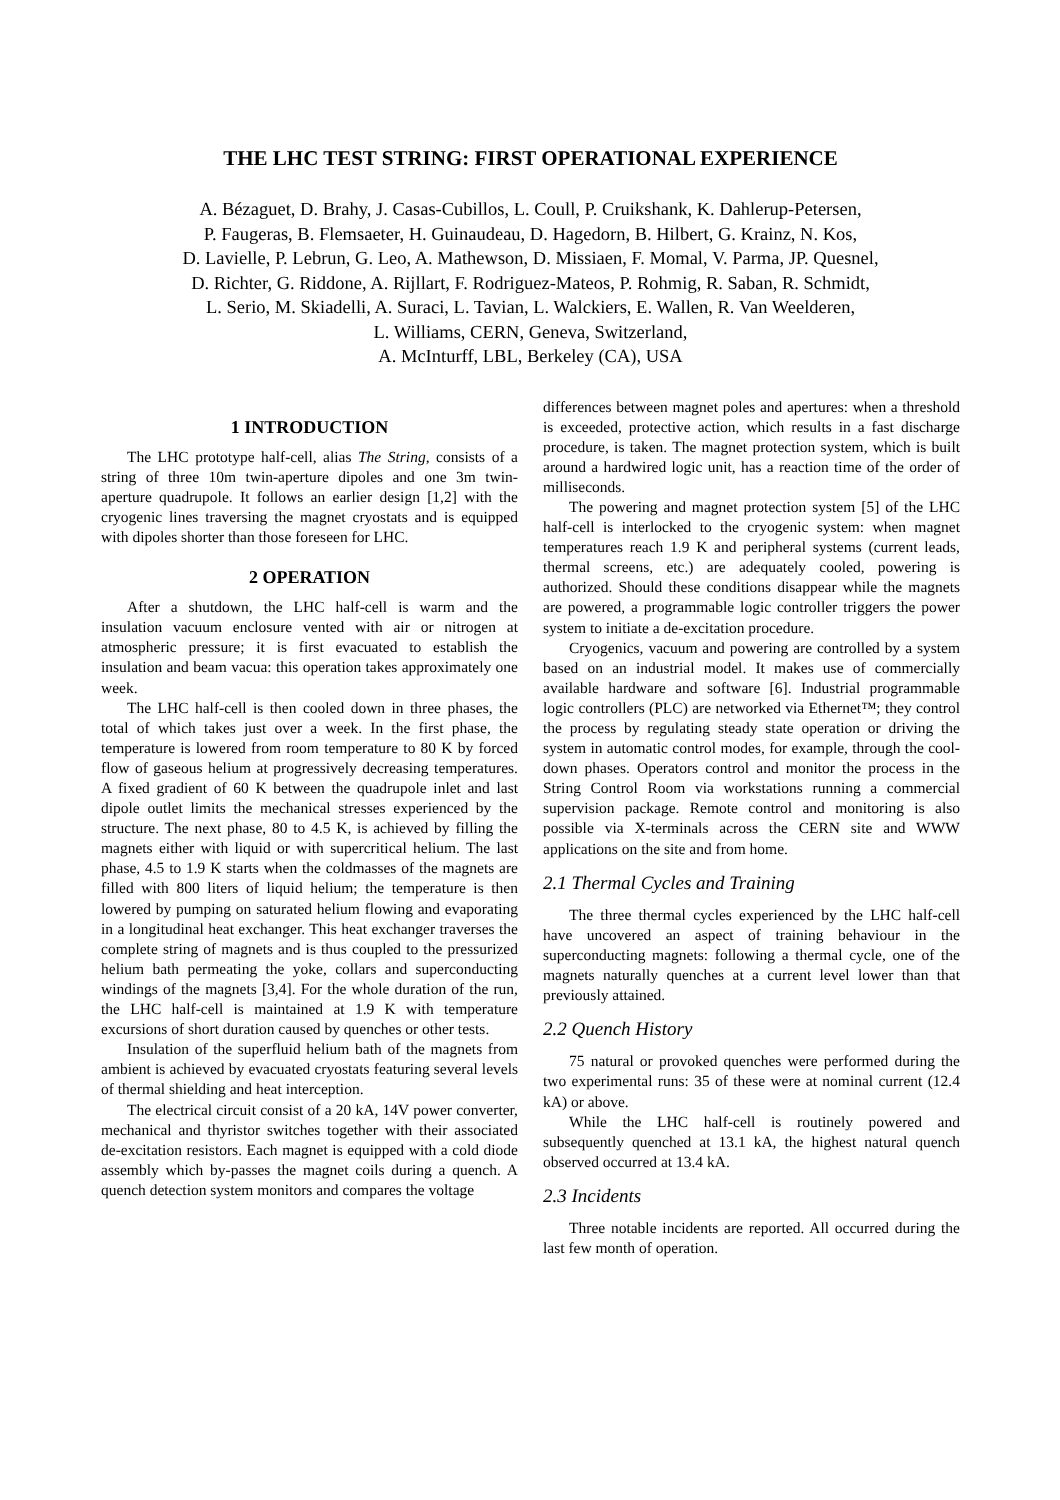THE LHC TEST STRING: FIRST OPERATIONAL EXPERIENCE
A. Bézaguet, D. Brahy, J. Casas-Cubillos, L. Coull, P. Cruikshank, K. Dahlerup-Petersen,
P. Faugeras, B. Flemsaeter, H. Guinaudeau, D. Hagedorn, B. Hilbert, G. Krainz, N. Kos,
D. Lavielle, P. Lebrun, G. Leo, A. Mathewson, D. Missiaen, F. Momal, V. Parma, JP. Quesnel,
D. Richter, G. Riddone, A. Rijllart, F. Rodriguez-Mateos, P. Rohmig, R. Saban, R. Schmidt,
L. Serio, M. Skiadelli, A. Suraci, L. Tavian, L. Walckiers, E. Wallen, R. Van Weelderen,
L. Williams, CERN, Geneva, Switzerland,
A. McInturff, LBL, Berkeley (CA), USA
1 INTRODUCTION
The LHC prototype half-cell, alias The String, consists of a string of three 10m twin-aperture dipoles and one 3m twin-aperture quadrupole. It follows an earlier design [1,2] with the cryogenic lines traversing the magnet cryostats and is equipped with dipoles shorter than those foreseen for LHC.
2 OPERATION
After a shutdown, the LHC half-cell is warm and the insulation vacuum enclosure vented with air or nitrogen at atmospheric pressure; it is first evacuated to establish the insulation and beam vacua: this operation takes approximately one week.
The LHC half-cell is then cooled down in three phases, the total of which takes just over a week. In the first phase, the temperature is lowered from room temperature to 80 K by forced flow of gaseous helium at progressively decreasing temperatures. A fixed gradient of 60 K between the quadrupole inlet and last dipole outlet limits the mechanical stresses experienced by the structure. The next phase, 80 to 4.5 K, is achieved by filling the magnets either with liquid or with supercritical helium. The last phase, 4.5 to 1.9 K starts when the coldmasses of the magnets are filled with 800 liters of liquid helium; the temperature is then lowered by pumping on saturated helium flowing and evaporating in a longitudinal heat exchanger. This heat exchanger traverses the complete string of magnets and is thus coupled to the pressurized helium bath permeating the yoke, collars and superconducting windings of the magnets [3,4]. For the whole duration of the run, the LHC half-cell is maintained at 1.9 K with temperature excursions of short duration caused by quenches or other tests.
Insulation of the superfluid helium bath of the magnets from ambient is achieved by evacuated cryostats featuring several levels of thermal shielding and heat interception.
The electrical circuit consist of a 20 kA, 14V power converter, mechanical and thyristor switches together with their associated de-excitation resistors. Each magnet is equipped with a cold diode assembly which by-passes the magnet coils during a quench. A quench detection system monitors and compares the voltage
differences between magnet poles and apertures: when a threshold is exceeded, protective action, which results in a fast discharge procedure, is taken. The magnet protection system, which is built around a hardwired logic unit, has a reaction time of the order of milliseconds.
The powering and magnet protection system [5] of the LHC half-cell is interlocked to the cryogenic system: when magnet temperatures reach 1.9 K and peripheral systems (current leads, thermal screens, etc.) are adequately cooled, powering is authorized. Should these conditions disappear while the magnets are powered, a programmable logic controller triggers the power system to initiate a de-excitation procedure.
Cryogenics, vacuum and powering are controlled by a system based on an industrial model. It makes use of commercially available hardware and software [6]. Industrial programmable logic controllers (PLC) are networked via Ethernet™; they control the process by regulating steady state operation or driving the system in automatic control modes, for example, through the cool-down phases. Operators control and monitor the process in the String Control Room via workstations running a commercial supervision package. Remote control and monitoring is also possible via X-terminals across the CERN site and WWW applications on the site and from home.
2.1 Thermal Cycles and Training
The three thermal cycles experienced by the LHC half-cell have uncovered an aspect of training behaviour in the superconducting magnets: following a thermal cycle, one of the magnets naturally quenches at a current level lower than that previously attained.
2.2 Quench History
75 natural or provoked quenches were performed during the two experimental runs: 35 of these were at nominal current (12.4 kA) or above.
While the LHC half-cell is routinely powered and subsequently quenched at 13.1 kA, the highest natural quench observed occurred at 13.4 kA.
2.3 Incidents
Three notable incidents are reported. All occurred during the last few month of operation.